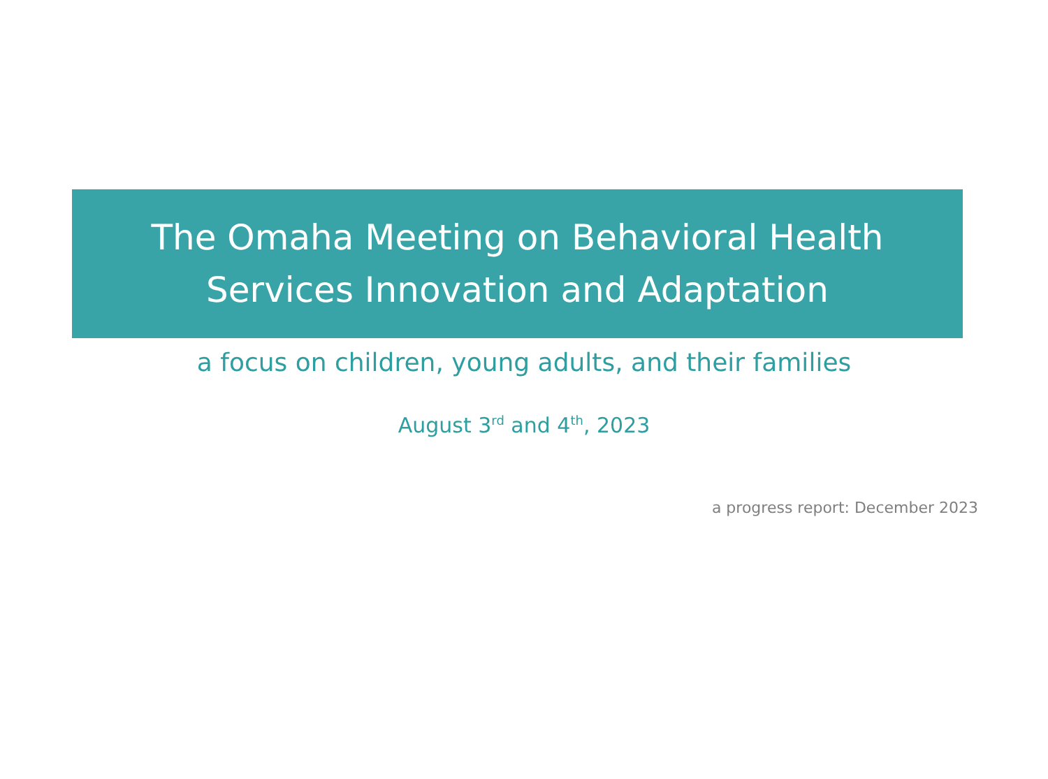The Omaha Meeting on Behavioral Health
Services Innovation and Adaptation
a focus on children, young adults, and their families
August 3<sup>rd</sup> and 4<sup>th</sup>, 2023
a progress report: December 2023